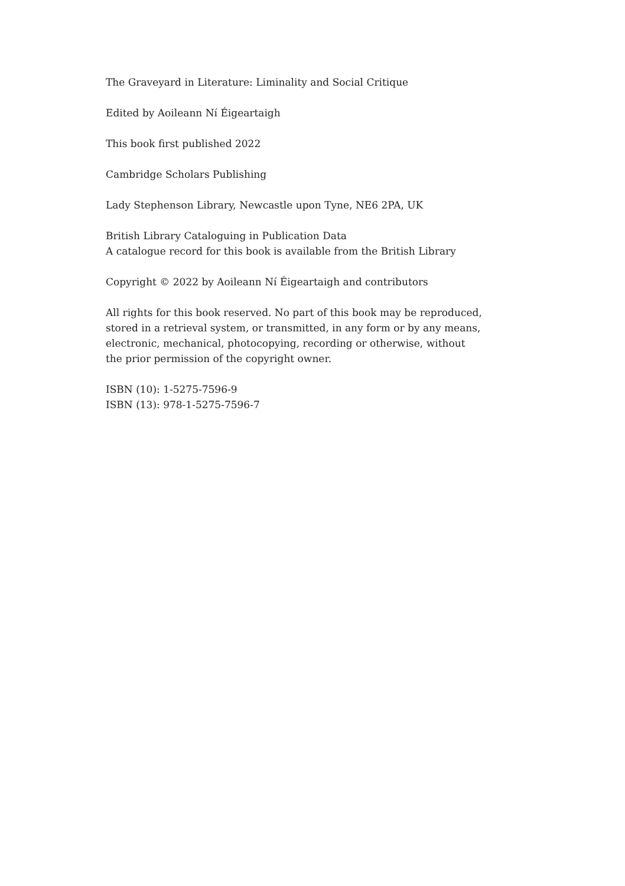The Graveyard in Literature: Liminality and Social Critique
Edited by Aoileann Ní Éigeartaigh
This book first published 2022
Cambridge Scholars Publishing
Lady Stephenson Library, Newcastle upon Tyne, NE6 2PA, UK
British Library Cataloguing in Publication Data
A catalogue record for this book is available from the British Library
Copyright © 2022 by Aoileann Ní Éigeartaigh and contributors
All rights for this book reserved. No part of this book may be reproduced, stored in a retrieval system, or transmitted, in any form or by any means, electronic, mechanical, photocopying, recording or otherwise, without the prior permission of the copyright owner.
ISBN (10): 1-5275-7596-9
ISBN (13): 978-1-5275-7596-7